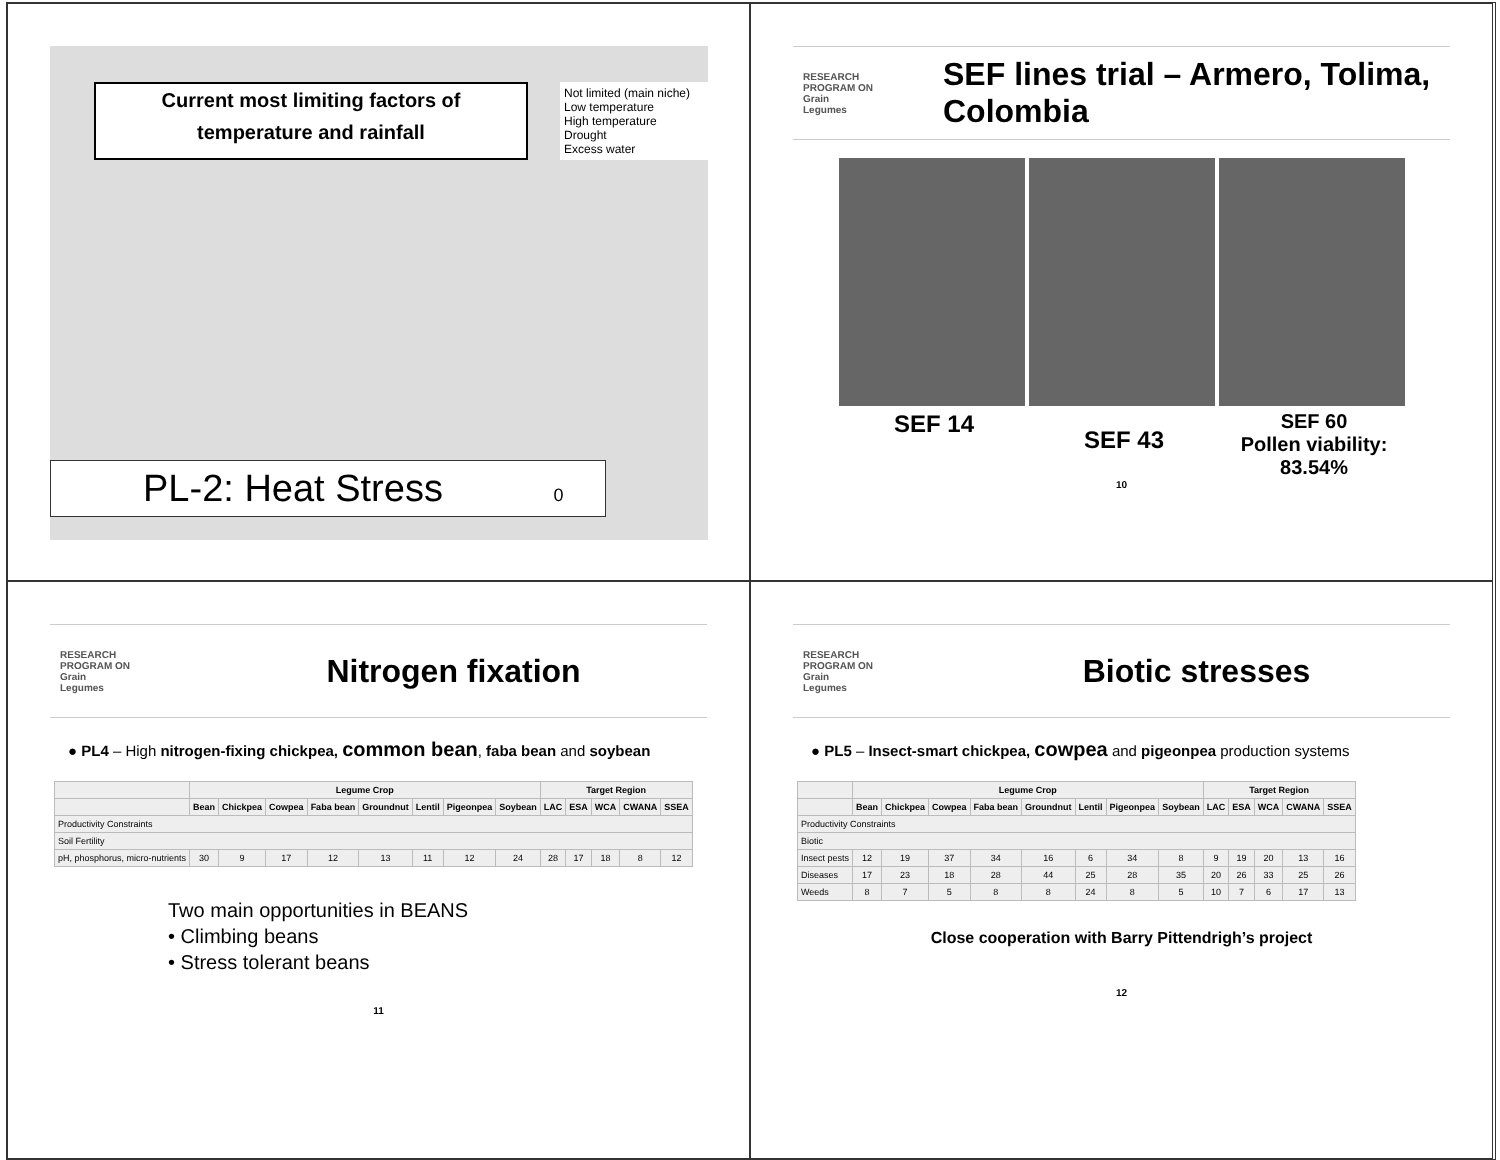Current most limiting factors of
temperature and rainfall
Not limited (main niche)
Low temperature
High temperature
Drought
Excess water
PL-2: Heat Stress 0
RESEARCH
PROGRAM ON
Grain
Legumes
SEF lines trial – Armero, Tolima, Colombia
SEF 14
SEF 43
SEF 60
Pollen viability:
83.54%
10
RESEARCH
PROGRAM ON
Grain
Legumes
Nitrogen fixation
● PL4 – High nitrogen-fixing chickpea, common bean, faba bean and soybean
| | Legume Crop | | | | | | | | Target Region | | | | |
| --- | --- | --- | --- | --- | --- | --- | --- | --- | --- | --- | --- | --- | --- |
| | Bean | Chickpea | Cowpea | Faba bean | Groundnut | Lentil | Pigeonpea | Soybean | LAC | ESA | WCA | CWANA | SSEA |
| Productivity Constraints | | | | | | | | | | | | | |
| Soil Fertility | | | | | | | | | | | | | |
| pH, phosphorus, micro-nutrients | 30 | 9 | 17 | 12 | 13 | 11 | 12 | 24 | 28 | 17 | 18 | 8 | 12 |
Two main opportunities in BEANS
• Climbing beans
• Stress tolerant beans
11
RESEARCH
PROGRAM ON
Grain
Legumes
Biotic stresses
● PL5 – Insect-smart chickpea, cowpea and pigeonpea production systems
| | Legume Crop | | | | | | | | Target Region | | | | |
| --- | --- | --- | --- | --- | --- | --- | --- | --- | --- | --- | --- | --- | --- |
| | Bean | Chickpea | Cowpea | Faba bean | Groundnut | Lentil | Pigeonpea | Soybean | LAC | ESA | WCA | CWANA | SSEA |
| Productivity Constraints | | | | | | | | | | | | | |
| Biotic | | | | | | | | | | | | | |
| Insect pests | 12 | 19 | 37 | 34 | 16 | 6 | 34 | 8 | 9 | 19 | 20 | 13 | 16 |
| Diseases | 17 | 23 | 18 | 28 | 44 | 25 | 28 | 35 | 20 | 26 | 33 | 25 | 26 |
| Weeds | 8 | 7 | 5 | 8 | 8 | 24 | 8 | 5 | 10 | 7 | 6 | 17 | 13 |
Close cooperation with Barry Pittendrigh’s project
12